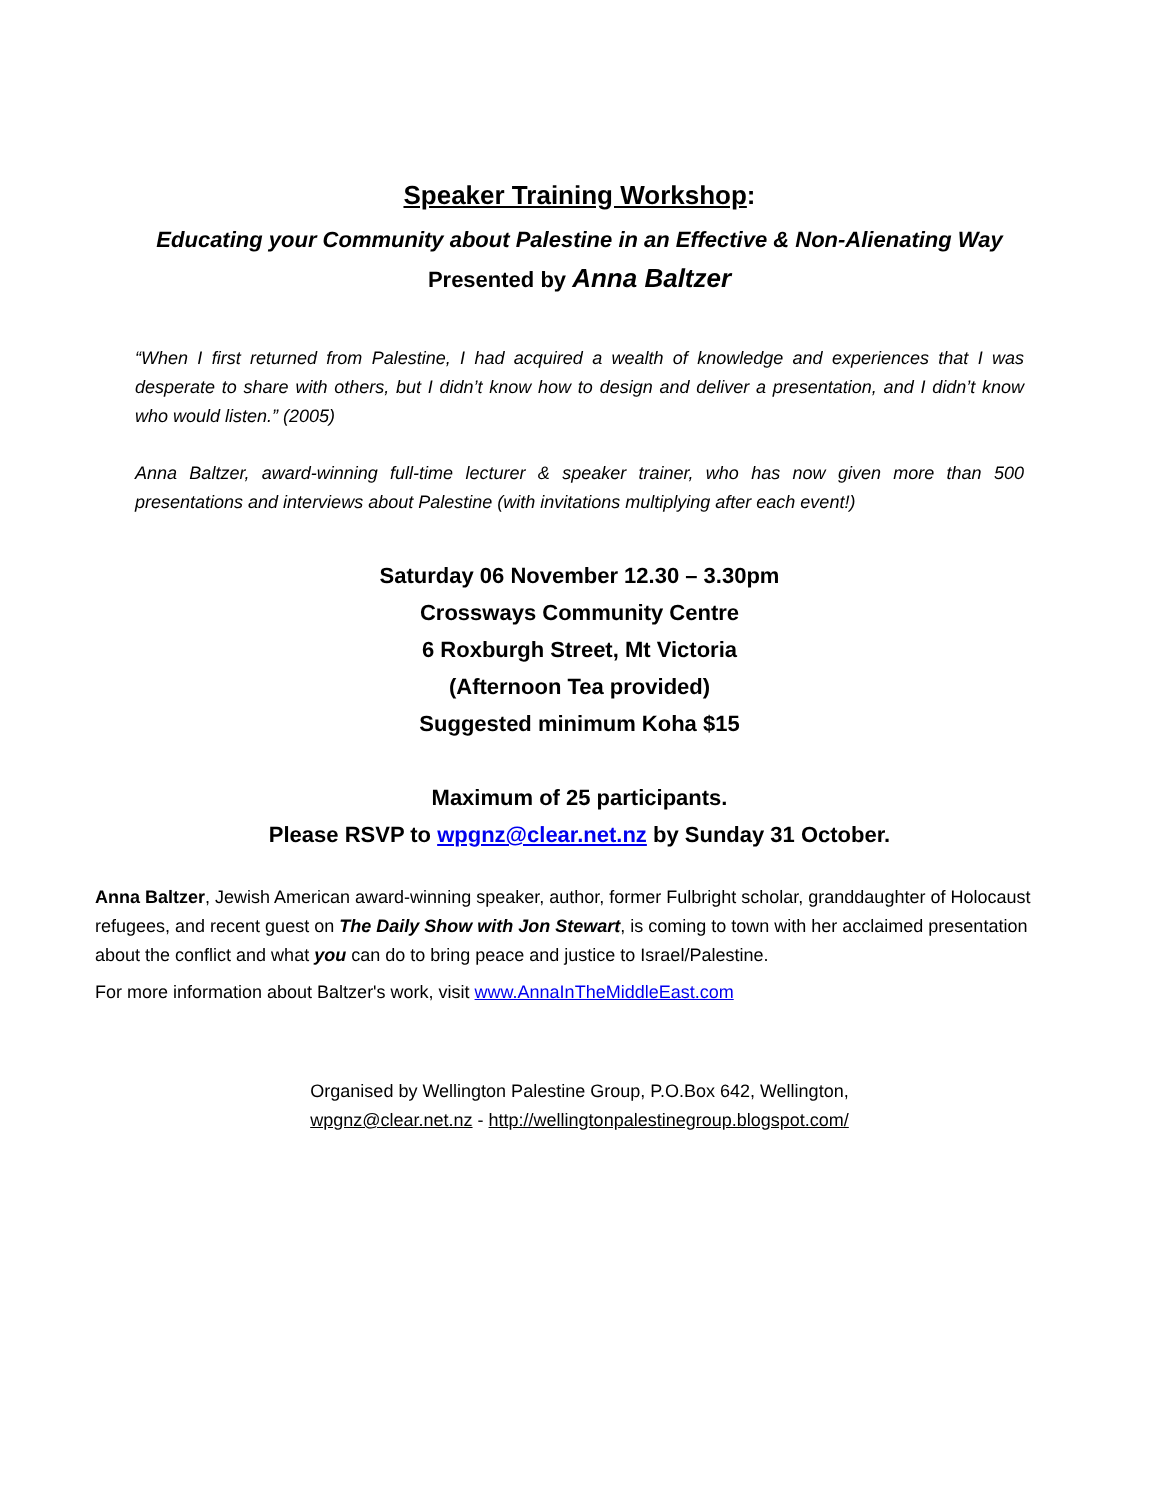Speaker Training Workshop:
Educating your Community about Palestine in an Effective & Non-Alienating Way
Presented by Anna Baltzer
“When I first returned from Palestine, I had acquired a wealth of knowledge and experiences that I was desperate to share with others, but I didn’t know how to design and deliver a presentation, and I didn’t know who would listen.” (2005)
Anna Baltzer, award-winning full-time lecturer & speaker trainer, who has now given more than 500 presentations and interviews about Palestine (with invitations multiplying after each event!)
Saturday 06 November 12.30 – 3.30pm
Crossways Community Centre
6 Roxburgh Street, Mt Victoria
(Afternoon Tea provided)
Suggested minimum Koha $15
Maximum of 25 participants.
Please RSVP to wpgnz@clear.net.nz by Sunday 31 October.
Anna Baltzer, Jewish American award-winning speaker, author, former Fulbright scholar, granddaughter of Holocaust refugees, and recent guest on The Daily Show with Jon Stewart, is coming to town with her acclaimed presentation about the conflict and what you can do to bring peace and justice to Israel/Palestine.
For more information about Baltzer's work, visit www.AnnaInTheMiddleEast.com
Organised by Wellington Palestine Group, P.O.Box 642, Wellington,
wpgnz@clear.net.nz - http://wellingtonpalestinegroup.blogspot.com/